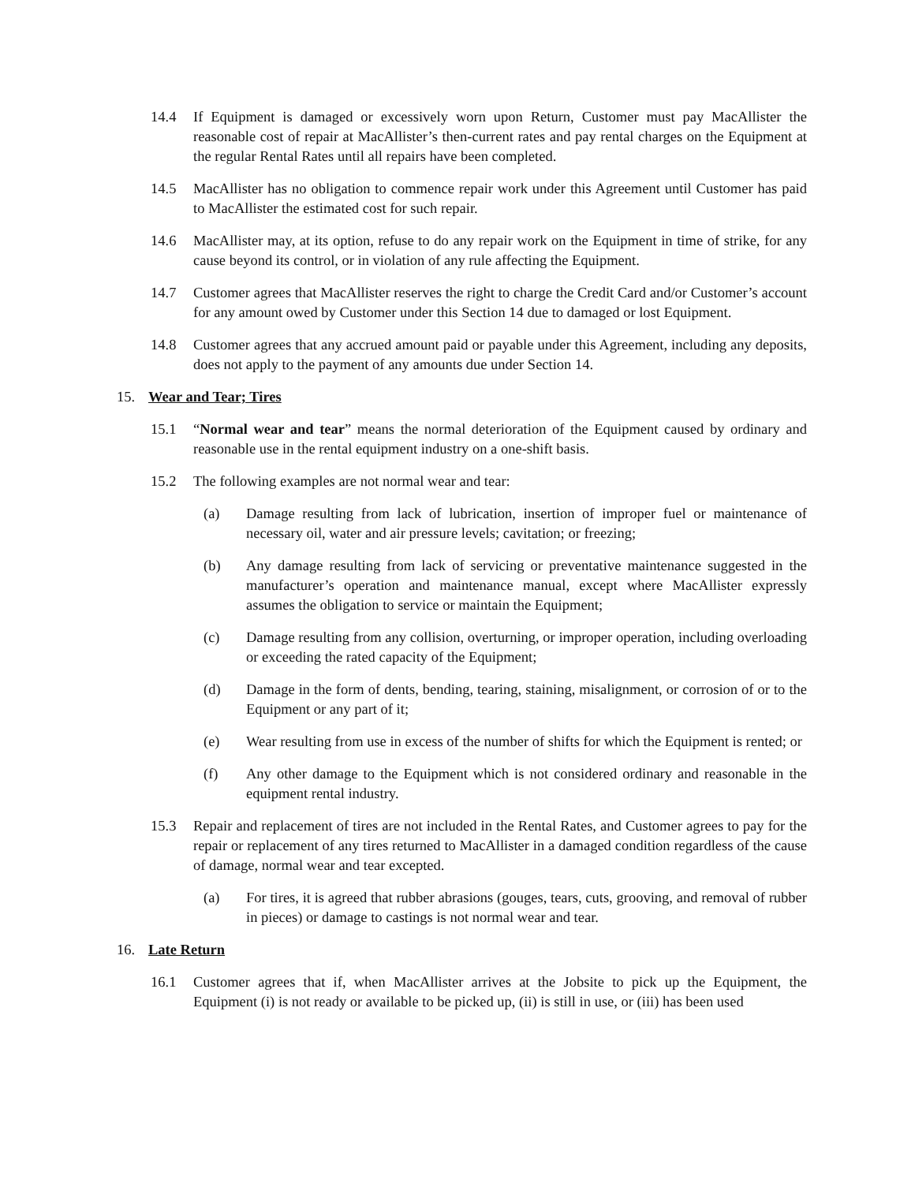14.4 If Equipment is damaged or excessively worn upon Return, Customer must pay MacAllister the reasonable cost of repair at MacAllister’s then-current rates and pay rental charges on the Equipment at the regular Rental Rates until all repairs have been completed.
14.5 MacAllister has no obligation to commence repair work under this Agreement until Customer has paid to MacAllister the estimated cost for such repair.
14.6 MacAllister may, at its option, refuse to do any repair work on the Equipment in time of strike, for any cause beyond its control, or in violation of any rule affecting the Equipment.
14.7 Customer agrees that MacAllister reserves the right to charge the Credit Card and/or Customer’s account for any amount owed by Customer under this Section 14 due to damaged or lost Equipment.
14.8 Customer agrees that any accrued amount paid or payable under this Agreement, including any deposits, does not apply to the payment of any amounts due under Section 14.
15. Wear and Tear; Tires
15.1 “Normal wear and tear” means the normal deterioration of the Equipment caused by ordinary and reasonable use in the rental equipment industry on a one-shift basis.
15.2 The following examples are not normal wear and tear:
(a) Damage resulting from lack of lubrication, insertion of improper fuel or maintenance of necessary oil, water and air pressure levels; cavitation; or freezing;
(b) Any damage resulting from lack of servicing or preventative maintenance suggested in the manufacturer’s operation and maintenance manual, except where MacAllister expressly assumes the obligation to service or maintain the Equipment;
(c) Damage resulting from any collision, overturning, or improper operation, including overloading or exceeding the rated capacity of the Equipment;
(d) Damage in the form of dents, bending, tearing, staining, misalignment, or corrosion of or to the Equipment or any part of it;
(e) Wear resulting from use in excess of the number of shifts for which the Equipment is rented; or
(f) Any other damage to the Equipment which is not considered ordinary and reasonable in the equipment rental industry.
15.3 Repair and replacement of tires are not included in the Rental Rates, and Customer agrees to pay for the repair or replacement of any tires returned to MacAllister in a damaged condition regardless of the cause of damage, normal wear and tear excepted.
(a) For tires, it is agreed that rubber abrasions (gouges, tears, cuts, grooving, and removal of rubber in pieces) or damage to castings is not normal wear and tear.
16. Late Return
16.1 Customer agrees that if, when MacAllister arrives at the Jobsite to pick up the Equipment, the Equipment (i) is not ready or available to be picked up, (ii) is still in use, or (iii) has been used